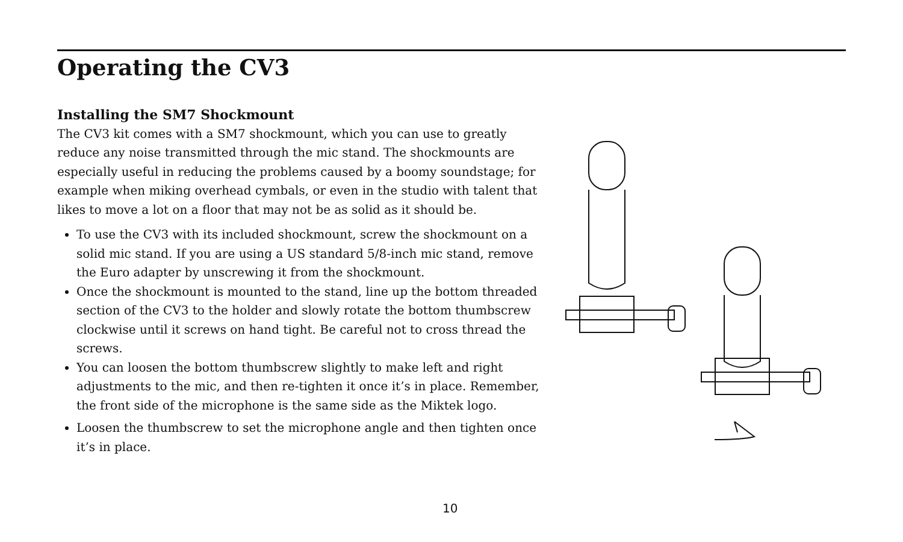Operating the CV3
Installing the SM7 Shockmount
The CV3 kit comes with a SM7 shockmount, which you can use to greatly reduce any noise transmitted through the mic stand. The shockmounts are especially useful in reducing the problems caused by a boomy soundstage; for example when miking overhead cymbals, or even in the studio with talent that likes to move a lot on a floor that may not be as solid as it should be.
To use the CV3 with its included shockmount, screw the shockmount on a solid mic stand. If you are using a US standard 5/8-inch mic stand, remove the Euro adapter by unscrewing it from the shockmount.
Once the shockmount is mounted to the stand, line up the bottom threaded section of the CV3 to the holder and slowly rotate the bottom thumbscrew clockwise until it screws on hand tight. Be careful not to cross thread the screws.
You can loosen the bottom thumbscrew slightly to make left and right adjustments to the mic, and then re-tighten it once it’s in place. Remember, the front side of the microphone is the same side as the Miktek logo.
Loosen the thumbscrew to set the microphone angle and then tighten once it’s in place.
10